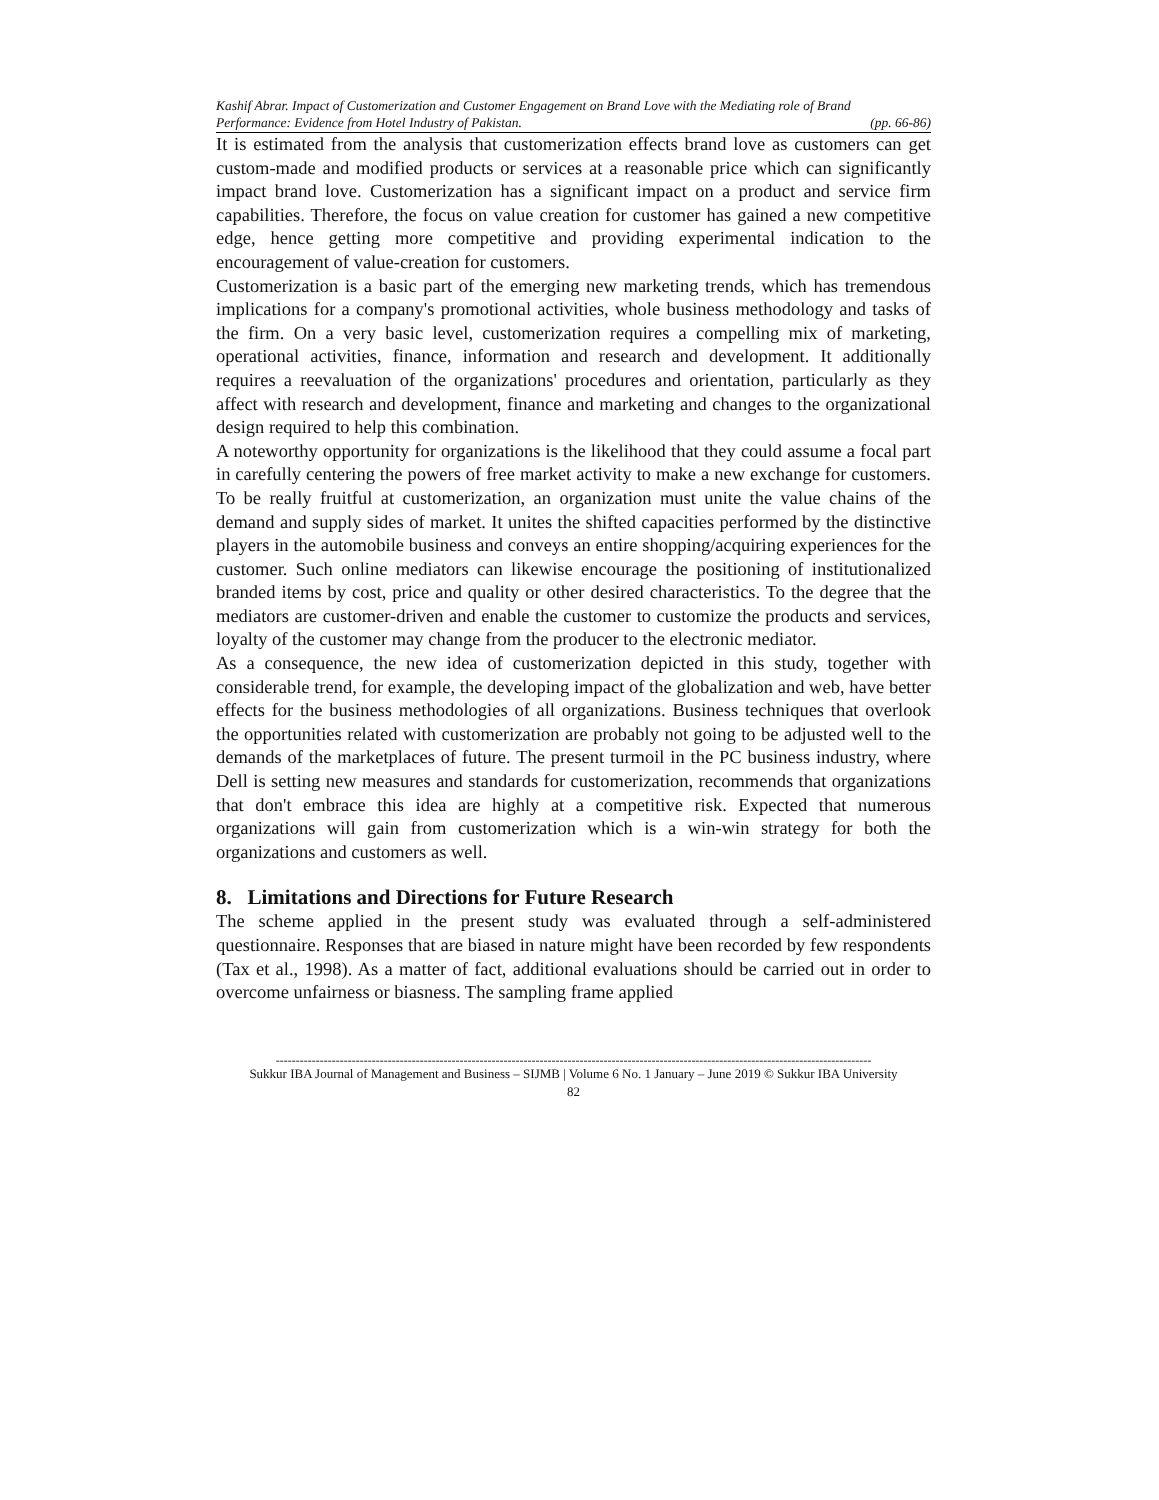Kashif Abrar. Impact of Customerization and Customer Engagement on Brand Love with the Mediating role of Brand
Performance: Evidence from Hotel Industry of Pakistan. (pp. 66-86)
It is estimated from the analysis that customerization effects brand love as customers can get custom-made and modified products or services at a reasonable price which can significantly impact brand love. Customerization has a significant impact on a product and service firm capabilities. Therefore, the focus on value creation for customer has gained a new competitive edge, hence getting more competitive and providing experimental indication to the encouragement of value-creation for customers.
Customerization is a basic part of the emerging new marketing trends, which has tremendous implications for a company's promotional activities, whole business methodology and tasks of the firm. On a very basic level, customerization requires a compelling mix of marketing, operational activities, finance, information and research and development. It additionally requires a reevaluation of the organizations' procedures and orientation, particularly as they affect with research and development, finance and marketing and changes to the organizational design required to help this combination.
A noteworthy opportunity for organizations is the likelihood that they could assume a focal part in carefully centering the powers of free market activity to make a new exchange for customers. To be really fruitful at customerization, an organization must unite the value chains of the demand and supply sides of market. It unites the shifted capacities performed by the distinctive players in the automobile business and conveys an entire shopping/acquiring experiences for the customer. Such online mediators can likewise encourage the positioning of institutionalized branded items by cost, price and quality or other desired characteristics. To the degree that the mediators are customer-driven and enable the customer to customize the products and services, loyalty of the customer may change from the producer to the electronic mediator.
As a consequence, the new idea of customerization depicted in this study, together with considerable trend, for example, the developing impact of the globalization and web, have better effects for the business methodologies of all organizations. Business techniques that overlook the opportunities related with customerization are probably not going to be adjusted well to the demands of the marketplaces of future. The present turmoil in the PC business industry, where Dell is setting new measures and standards for customerization, recommends that organizations that don't embrace this idea are highly at a competitive risk. Expected that numerous organizations will gain from customerization which is a win-win strategy for both the organizations and customers as well.
8. Limitations and Directions for Future Research
The scheme applied in the present study was evaluated through a self-administered questionnaire. Responses that are biased in nature might have been recorded by few respondents (Tax et al., 1998). As a matter of fact, additional evaluations should be carried out in order to overcome unfairness or biasness. The sampling frame applied
-----------------------------------------------------------------------------------------------------------------------------------------------------
Sukkur IBA Journal of Management and Business – SIJMB | Volume 6 No. 1 January – June 2019 © Sukkur IBA University
82